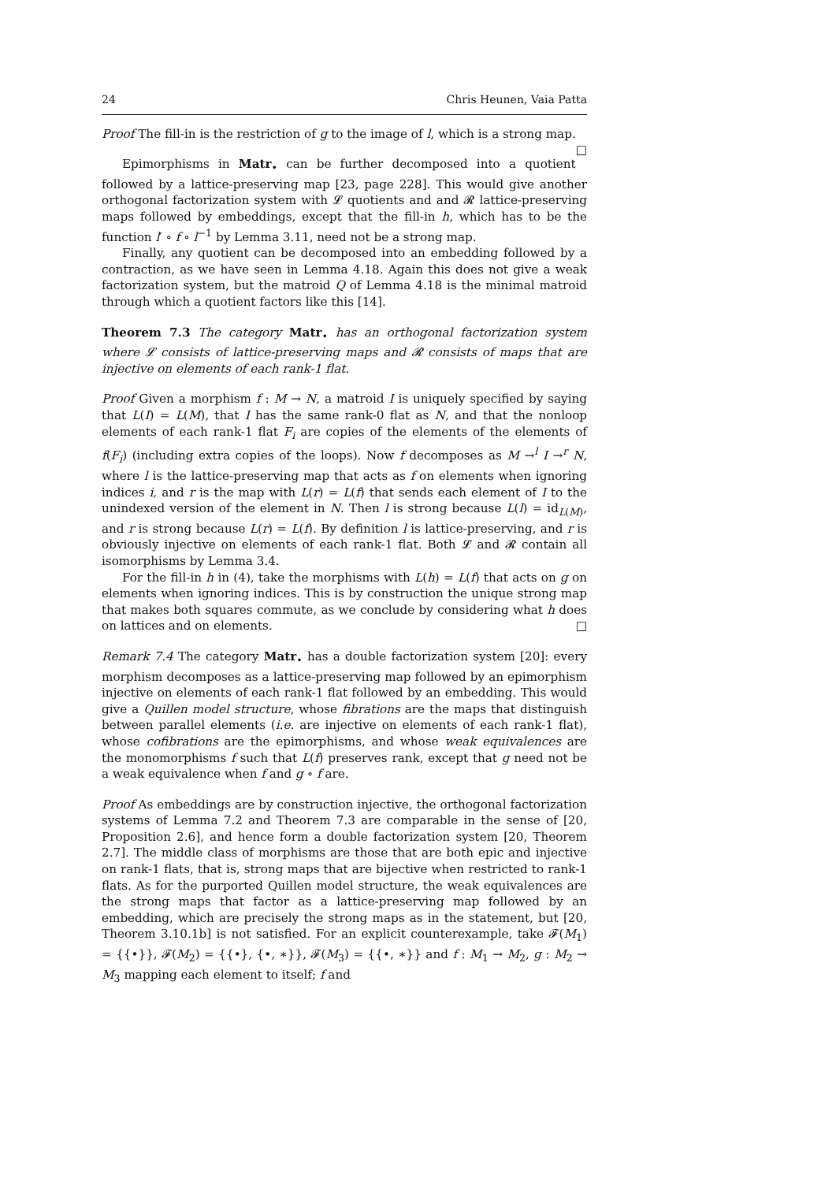24 Chris Heunen, Vaia Patta
Proof The fill-in is the restriction of g to the image of l, which is a strong map. □
Epimorphisms in Matr<sub>•</sub> can be further decomposed into a quotient followed by a lattice-preserving map [23, page 228]. This would give another orthogonal factorization system with 𝓛 quotients and and 𝓡 lattice-preserving maps followed by embeddings, except that the fill-in h, which has to be the function l′ ∘ f ∘ l<sup>−1</sup> by Lemma 3.11, need not be a strong map.
Finally, any quotient can be decomposed into an embedding followed by a contraction, as we have seen in Lemma 4.18. Again this does not give a weak factorization system, but the matroid Q of Lemma 4.18 is the minimal matroid through which a quotient factors like this [14].
Theorem 7.3 The category Matr<sub>•</sub> has an orthogonal factorization system where 𝓛 consists of lattice-preserving maps and 𝓡 consists of maps that are injective on elements of each rank-1 flat.
Proof Given a morphism f : M → N, a matroid I is uniquely specified by saying that L(I) = L(M), that I has the same rank-0 flat as N, and that the nonloop elements of each rank-1 flat F<sub>i</sub> are copies of the elements of the elements of f(F<sub>i</sub>) (including extra copies of the loops). Now f decomposes as M →<sup>l</sup> I →<sup>r</sup> N, where l is the lattice-preserving map that acts as f on elements when ignoring indices i, and r is the map with L(r) = L(f) that sends each element of I to the unindexed version of the element in N. Then l is strong because L(l) = id<sub>L(M)</sub>, and r is strong because L(r) = L(f). By definition l is lattice-preserving, and r is obviously injective on elements of each rank-1 flat. Both 𝓛 and 𝓡 contain all isomorphisms by Lemma 3.4.
For the fill-in h in (4), take the morphisms with L(h) = L(f) that acts on g on elements when ignoring indices. This is by construction the unique strong map that makes both squares commute, as we conclude by considering what h does on lattices and on elements. □
Remark 7.4 The category Matr<sub>•</sub> has a double factorization system [20]: every morphism decomposes as a lattice-preserving map followed by an epimorphism injective on elements of each rank-1 flat followed by an embedding. This would give a Quillen model structure, whose fibrations are the maps that distinguish between parallel elements (i.e. are injective on elements of each rank-1 flat), whose cofibrations are the epimorphisms, and whose weak equivalences are the monomorphisms f such that L(f) preserves rank, except that g need not be a weak equivalence when f and g ∘ f are.
Proof As embeddings are by construction injective, the orthogonal factorization systems of Lemma 7.2 and Theorem 7.3 are comparable in the sense of [20, Proposition 2.6], and hence form a double factorization system [20, Theorem 2.7]. The middle class of morphisms are those that are both epic and injective on rank-1 flats, that is, strong maps that are bijective when restricted to rank-1 flats. As for the purported Quillen model structure, the weak equivalences are the strong maps that factor as a lattice-preserving map followed by an embedding, which are precisely the strong maps as in the statement, but [20, Theorem 3.10.1b] is not satisfied. For an explicit counterexample, take 𝓕(M<sub>1</sub>) = {{•}}, 𝓕(M<sub>2</sub>) = {{•}, {•, ∗}}, 𝓕(M<sub>3</sub>) = {{•, ∗}} and f : M<sub>1</sub> → M<sub>2</sub>, g : M<sub>2</sub> → M<sub>3</sub> mapping each element to itself; f and